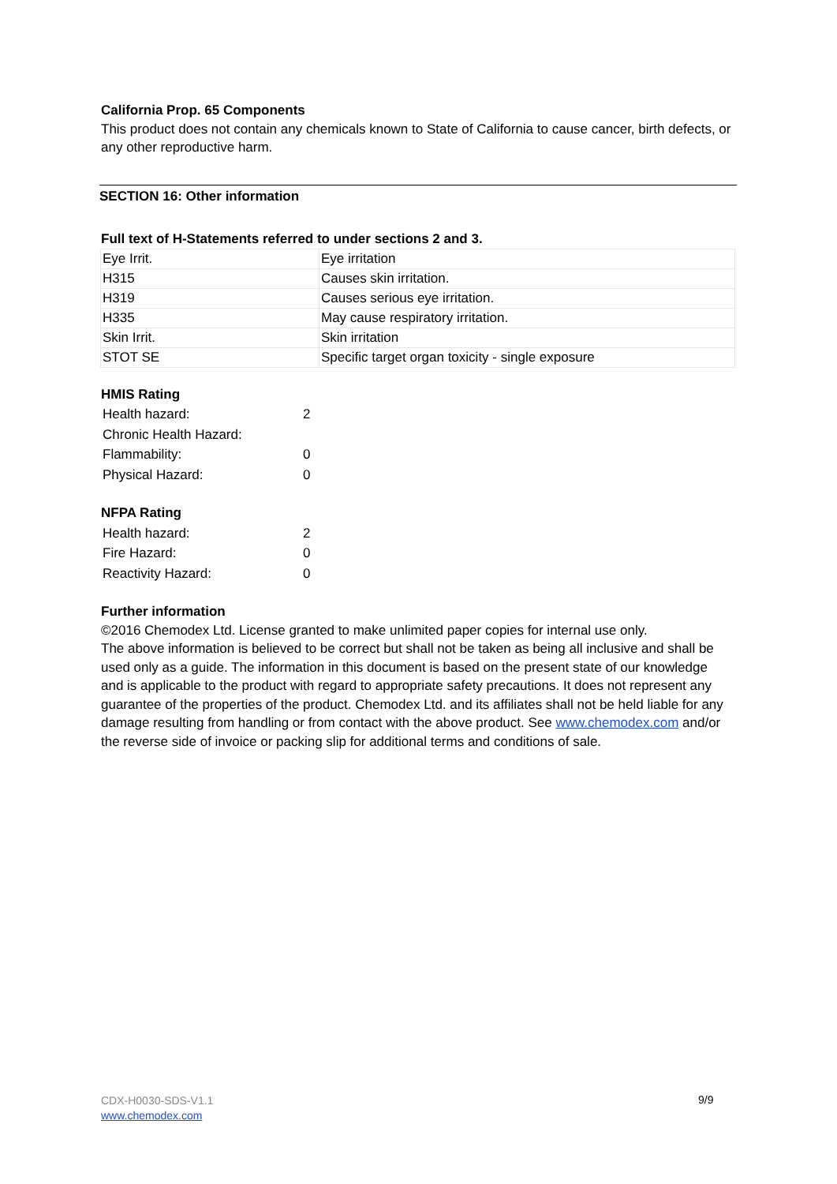California Prop. 65 Components
This product does not contain any chemicals known to State of California to cause cancer, birth defects, or any other reproductive harm.
SECTION 16: Other information
Full text of H-Statements referred to under sections 2 and 3.
| Eye Irrit. | Eye irritation |
| H315 | Causes skin irritation. |
| H319 | Causes serious eye irritation. |
| H335 | May cause respiratory irritation. |
| Skin Irrit. | Skin irritation |
| STOT SE | Specific target organ toxicity - single exposure |
HMIS Rating
| Health hazard: | 2 |
| Chronic Health Hazard: | |
| Flammability: | 0 |
| Physical Hazard: | 0 |
NFPA Rating
| Health hazard: | 2 |
| Fire Hazard: | 0 |
| Reactivity Hazard: | 0 |
Further information
©2016 Chemodex Ltd. License granted to make unlimited paper copies for internal use only.
The above information is believed to be correct but shall not be taken as being all inclusive and shall be used only as a guide. The information in this document is based on the present state of our knowledge and is applicable to the product with regard to appropriate safety precautions. It does not represent any guarantee of the properties of the product. Chemodex Ltd. and its affiliates shall not be held liable for any damage resulting from handling or from contact with the above product. See www.chemodex.com and/or the reverse side of invoice or packing slip for additional terms and conditions of sale.
CDX-H0030-SDS-V1.1
www.chemodex.com
9/9